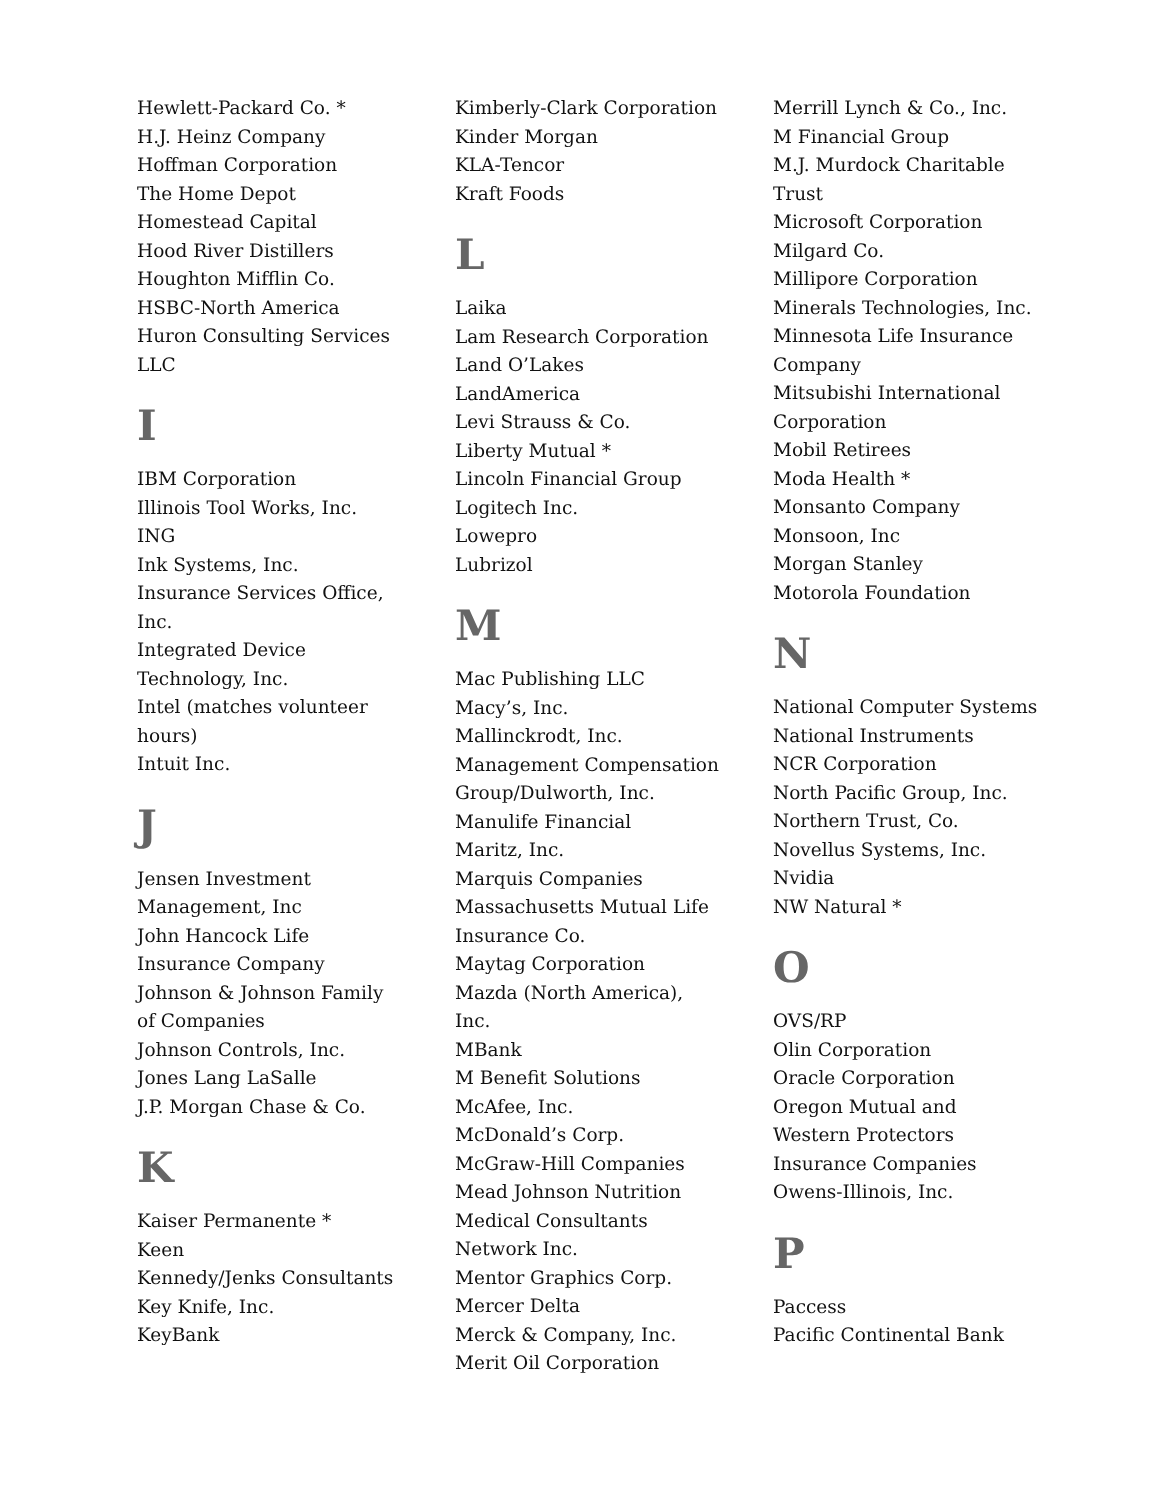Hewlett-Packard Co. *
H.J. Heinz Company
Hoffman Corporation
The Home Depot
Homestead Capital
Hood River Distillers
Houghton Mifflin Co.
HSBC-North America
Huron Consulting Services
LLC
I
IBM Corporation
Illinois Tool Works, Inc.
ING
Ink Systems, Inc.
Insurance Services Office,
Inc.
Integrated Device
Technology, Inc.
Intel (matches volunteer
hours)
Intuit Inc.
J
Jensen Investment
Management, Inc
John Hancock Life
Insurance Company
Johnson & Johnson Family
of Companies
Johnson Controls, Inc.
Jones Lang LaSalle
J.P. Morgan Chase & Co.
K
Kaiser Permanente *
Keen
Kennedy/Jenks Consultants
Key Knife, Inc.
KeyBank
Kimberly-Clark Corporation
Kinder Morgan
KLA-Tencor
Kraft Foods
L
Laika
Lam Research Corporation
Land O’Lakes
LandAmerica
Levi Strauss & Co.
Liberty Mutual *
Lincoln Financial Group
Logitech Inc.
Lowepro
Lubrizol
M
Mac Publishing LLC
Macy’s, Inc.
Mallinckrodt, Inc.
Management Compensation
Group/Dulworth, Inc.
Manulife Financial
Maritz, Inc.
Marquis Companies
Massachusetts Mutual Life
Insurance Co.
Maytag Corporation
Mazda (North America),
Inc.
MBank
M Benefit Solutions
McAfee, Inc.
McDonald’s Corp.
McGraw-Hill Companies
Mead Johnson Nutrition
Medical Consultants
Network Inc.
Mentor Graphics Corp.
Mercer Delta
Merck & Company, Inc.
Merit Oil Corporation
Merrill Lynch & Co., Inc.
M Financial Group
M.J. Murdock Charitable
Trust
Microsoft Corporation
Milgard Co.
Millipore Corporation
Minerals Technologies, Inc.
Minnesota Life Insurance
Company
Mitsubishi International
Corporation
Mobil Retirees
Moda Health *
Monsanto Company
Monsoon, Inc
Morgan Stanley
Motorola Foundation
N
National Computer Systems
National Instruments
NCR Corporation
North Pacific Group, Inc.
Northern Trust, Co.
Novellus Systems, Inc.
Nvidia
NW Natural *
O
OVS/RP
Olin Corporation
Oracle Corporation
Oregon Mutual and
Western Protectors
Insurance Companies
Owens-Illinois, Inc.
P
Paccess
Pacific Continental Bank